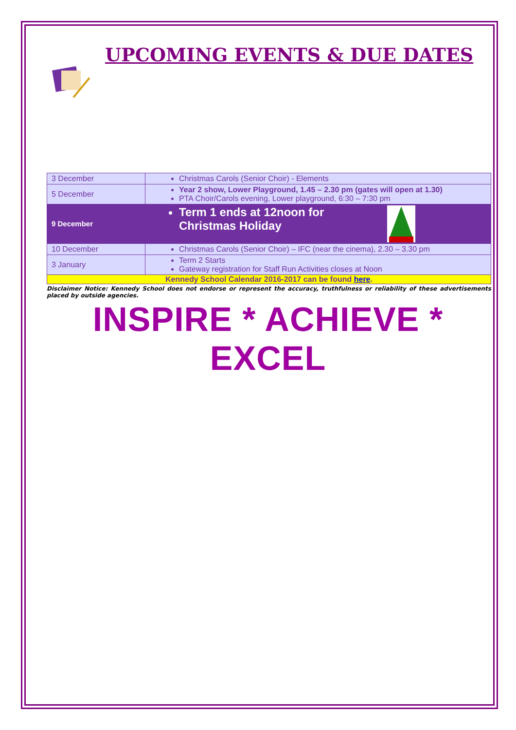UPCOMING EVENTS & DUE DATES
| 3 December | Christmas Carols (Senior Choir) - Elements |
| 5 December | Year 2 show, Lower Playground, 1.45 – 2.30 pm (gates will open at 1.30) PTA Choir/Carols evening, Lower playground, 6:30 – 7:30 pm |
| 9 December | Term 1 ends at 12noon for Christmas Holiday |
| 10 December | Christmas Carols (Senior Choir) – IFC (near the cinema), 2.30 – 3.30 pm |
| 3 January | Term 2 Starts Gateway registration for Staff Run Activities closes at Noon |
| Kennedy School Calendar 2016-2017 can be found here . | |
Disclaimer Notice: Kennedy School does not endorse or represent the accuracy, truthfulness or reliability of these advertisements placed by outside agencies.
INSPIRE * ACHIEVE * EXCEL